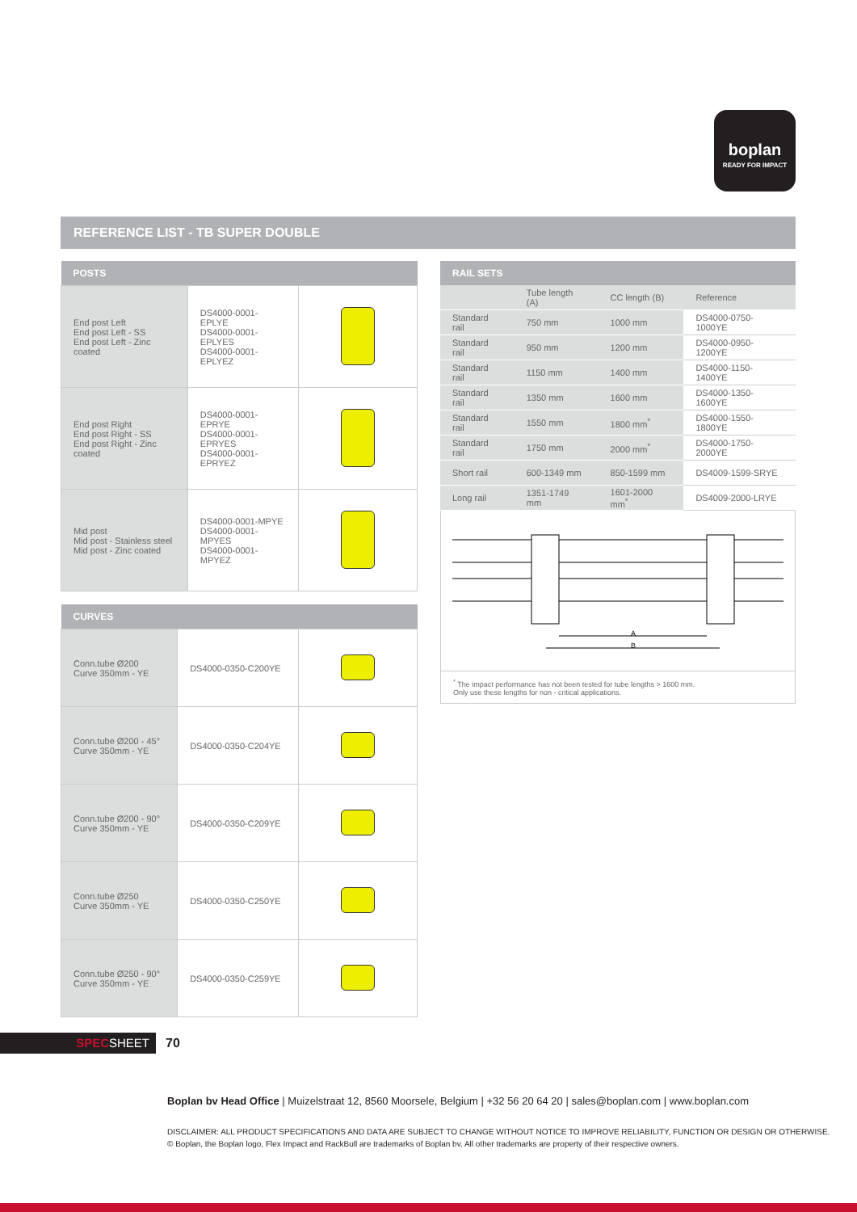boplan
READY FOR IMPACT
REFERENCE LIST - TB SUPER DOUBLE
| POSTS | | |
| --- | --- | --- |
| End post Left End post Left - SS End post Left - Zinc coated | DS4000-0001-EPLYE DS4000-0001-EPLYES DS4000-0001-EPLYEZ | |
| End post Right End post Right - SS End post Right - Zinc coated | DS4000-0001-EPRYE DS4000-0001-EPRYES DS4000-0001-EPRYEZ | |
| Mid post Mid post - Stainless steel Mid post - Zinc coated | DS4000-0001-MPYE DS4000-0001-MPYES DS4000-0001-MPYEZ | |
| CURVES | | |
| --- | --- | --- |
| Conn.tube Ø200 Curve 350mm - YE | DS4000-0350-C200YE | |
| Conn.tube Ø200 - 45° Curve 350mm - YE | DS4000-0350-C204YE | |
| Conn.tube Ø200 - 90° Curve 350mm - YE | DS4000-0350-C209YE | |
| Conn.tube Ø250 Curve 350mm - YE | DS4000-0350-C250YE | |
| Conn.tube Ø250 - 90° Curve 350mm - YE | DS4000-0350-C259YE | |
| RAIL SETS | | | |
| --- | --- | --- | --- |
| | Tube length (A) | CC length (B) | Reference |
| Standard rail | 750 mm | 1000 mm | DS4000-0750-1000YE |
| Standard rail | 950 mm | 1200 mm | DS4000-0950-1200YE |
| Standard rail | 1150 mm | 1400 mm | DS4000-1150-1400YE |
| Standard rail | 1350 mm | 1600 mm | DS4000-1350-1600YE |
| Standard rail | 1550 mm | 1800 mm<sup>*</sup> | DS4000-1550-1800YE |
| Standard rail | 1750 mm | 2000 mm<sup>*</sup> | DS4000-1750-2000YE |
| Short rail | 600-1349 mm | 850-1599 mm | DS4009-1599-SRYE |
| Long rail | 1351-1749 mm | 1601-2000 mm<sup>*</sup> | DS4009-2000-LRYE |
A
B
<sup>*</sup> The impact performance has not been tested for tube lengths > 1600 mm.
Only use these lengths for non - critical applications.
SPECSHEET 70
Boplan bv Head Office | Muizelstraat 12, 8560 Moorsele, Belgium | +32 56 20 64 20 | sales@boplan.com | www.boplan.com
DISCLAIMER: ALL PRODUCT SPECIFICATIONS AND DATA ARE SUBJECT TO CHANGE WITHOUT NOTICE TO IMPROVE RELIABILITY, FUNCTION OR DESIGN OR OTHERWISE.
© Boplan, the Boplan logo, Flex Impact and RackBull are trademarks of Boplan bv. All other trademarks are property of their respective owners.